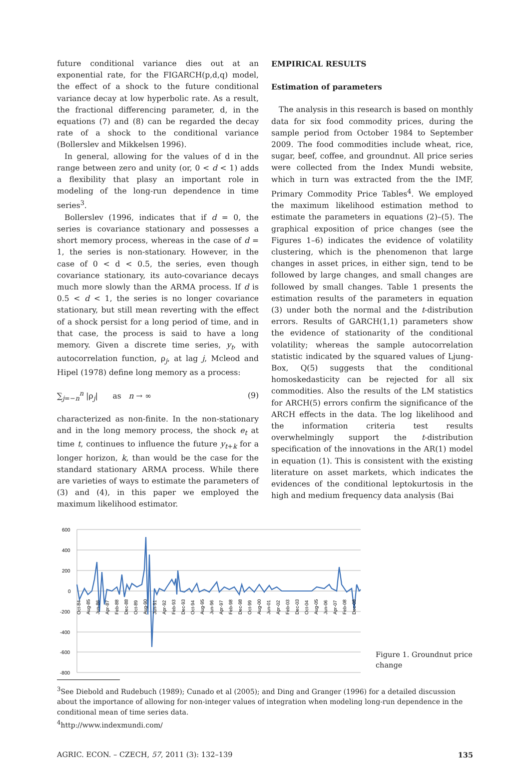future conditional variance dies out at an exponential rate, for the FIGARCH(p,d,q) model, the effect of a shock to the future conditional variance decay at low hyperbolic rate. As a result, the fractional differencing parameter, d, in the equations (7) and (8) can be regarded the decay rate of a shock to the conditional variance (Bollerslev and Mikkelsen 1996).
In general, allowing for the values of d in the range between zero and unity (or, 0 < d < 1) adds a flexibility that plasy an important role in modeling of the long-run dependence in time series<sup>3</sup>.
Bollerslev (1996, indicates that if d = 0, the series is covariance stationary and possesses a short memory process, whereas in the case of d = 1, the series is non-stationary. However, in the case of 0 < d < 0.5, the series, even though covariance stationary, its auto-covariance decays much more slowly than the ARMA process. If d is 0.5 < d < 1, the series is no longer covariance stationary, but still mean reverting with the effect of a shock persist for a long period of time, and in that case, the process is said to have a long memory. Given a discrete time series, y<sub>t</sub>, with autocorrelation function, ρ<sub>j</sub>, at lag j, Mcleod and Hipel (1978) define long memory as a process:
∑<sub>j=−n</sub><sup>n</sup> |ρ<sub>j</sub>| as n → ∞ (9)
characterized as non-finite. In the non-stationary and in the long memory process, the shock e<sub>t</sub> at time t, continues to influence the future y<sub>t+k</sub> for a longer horizon, k, than would be the case for the standard stationary ARMA process. While there are varieties of ways to estimate the parameters of (3) and (4), in this paper we employed the maximum likelihood estimator.
EMPIRICAL RESULTS
Estimation of parameters
The analysis in this research is based on monthly data for six food commodity prices, during the sample period from October 1984 to September 2009. The food commodities include wheat, rice, sugar, beef, coffee, and groundnut. All price series were collected from the Index Mundi website, which in turn was extracted from the the IMF, Primary Commodity Price Tables<sup>4</sup>. We employed the maximum likelihood estimation method to estimate the parameters in equations (2)–(5). The graphical exposition of price changes (see the Figures 1–6) indicates the evidence of volatility clustering, which is the phenomenon that large changes in asset prices, in either sign, tend to be followed by large changes, and small changes are followed by small changes. Table 1 presents the estimation results of the parameters in equation (3) under both the normal and the t-distribution errors. Results of GARCH(1,1) parameters show the evidence of stationarity of the conditional volatility; whereas the sample autocorrelation statistic indicated by the squared values of Ljung-Box, Q(5) suggests that the conditional homoskedasticity can be rejected for all six commodities. Also the results of the LM statistics for ARCH(5) errors confirm the significance of the ARCH effects in the data. The log likelihood and the information criteria test results overwhelmingly support the t-distribution specification of the innovations in the AR(1) model in equation (1). This is consistent with the existing literature on asset markets, which indicates the evidences of the conditional leptokurtosis in the high and medium frequency data analysis (Bai
600
400
200
0
-200
-400
-600
-800
Oct-84
Aug-85
Jun-86
Apr-87
Feb-88
Dec-88
Oct-89
Aug-90
Jun-91
Apr-92
Feb-93
Dec-93
Oct-94
Aug-95
Jun-96
Apr-97
Feb-98
Dec-98
Oct-99
Aug-00
Jun-01
Apr-02
Feb-03
Dec-03
Oct-04
Aug-05
Jun-06
Apr-07
Feb-08
Dec-08
Figure 1. Groundnut price
change
<sup>3</sup> See Diebold and Rudebuch (1989); Cunado et al (2005); and Ding and Granger (1996) for a detailed discussion about the importance of allowing for non-integer values of integration when modeling long-run dependence in the conditional mean of time series data.
<sup>4</sup> http://www.indexmundi.com/
AGRIC. ECON. – CZECH, 57, 2011 (3): 132–139 135